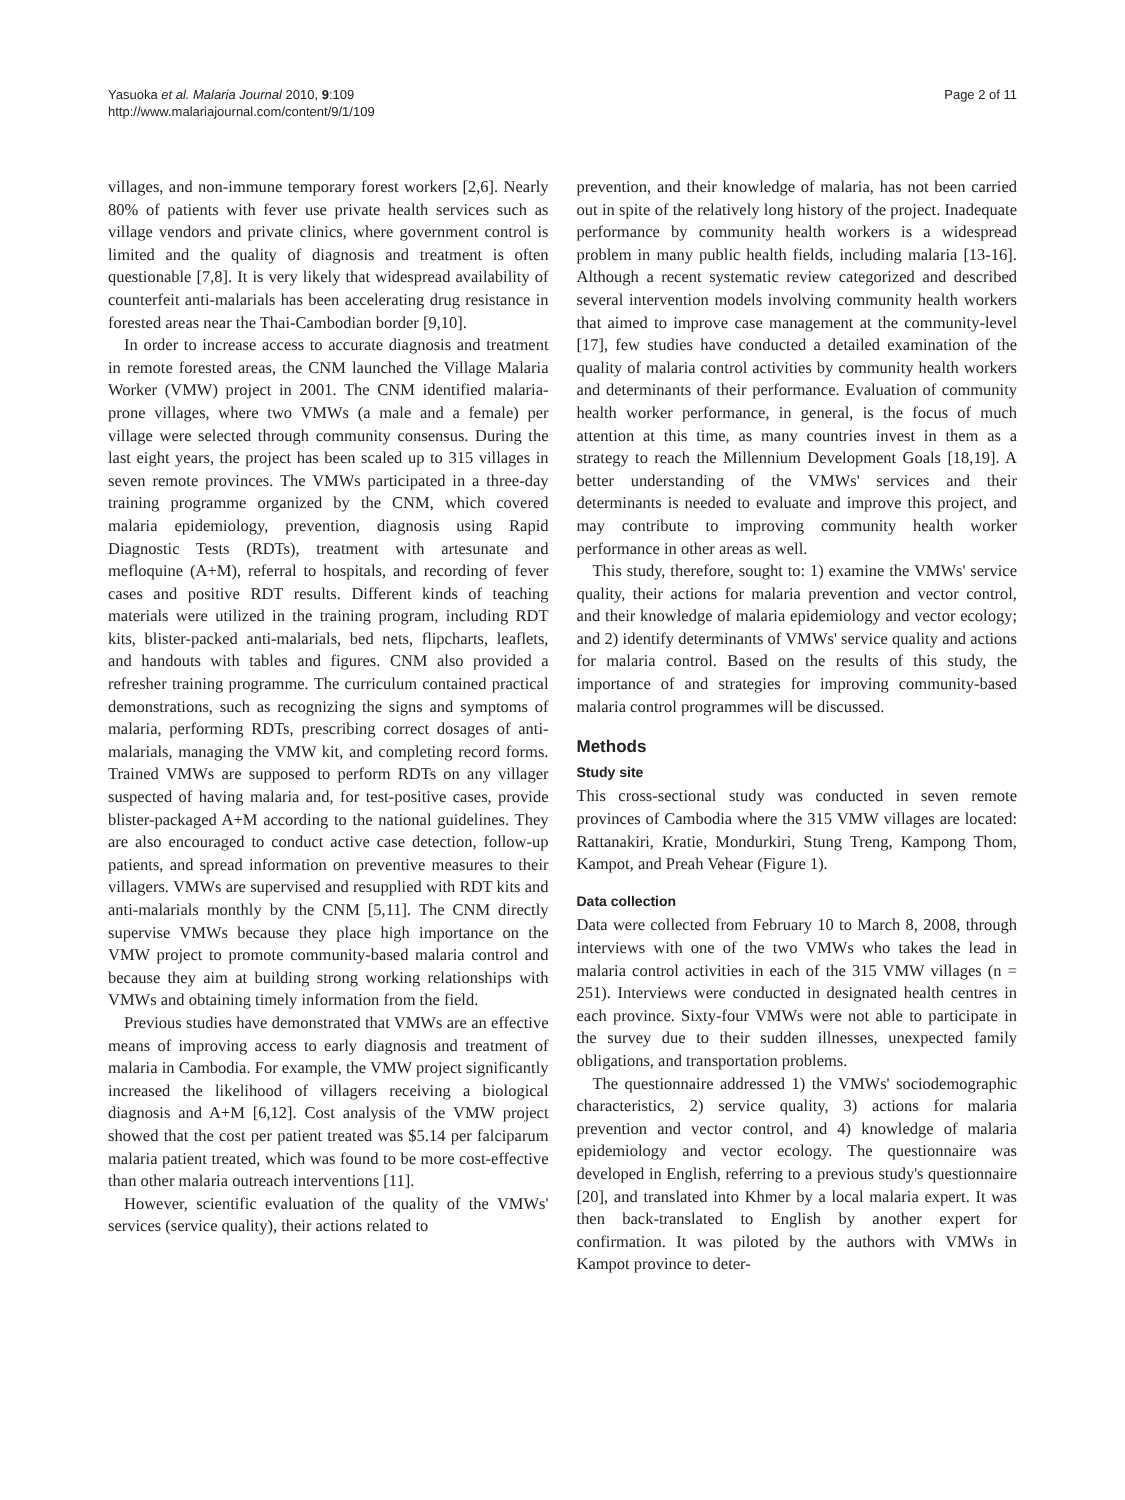Yasuoka et al. Malaria Journal 2010, 9:109
http://www.malariajournal.com/content/9/1/109
Page 2 of 11
villages, and non-immune temporary forest workers [2,6]. Nearly 80% of patients with fever use private health services such as village vendors and private clinics, where government control is limited and the quality of diagnosis and treatment is often questionable [7,8]. It is very likely that widespread availability of counterfeit anti-malarials has been accelerating drug resistance in forested areas near the Thai-Cambodian border [9,10].
In order to increase access to accurate diagnosis and treatment in remote forested areas, the CNM launched the Village Malaria Worker (VMW) project in 2001. The CNM identified malaria-prone villages, where two VMWs (a male and a female) per village were selected through community consensus. During the last eight years, the project has been scaled up to 315 villages in seven remote provinces. The VMWs participated in a three-day training programme organized by the CNM, which covered malaria epidemiology, prevention, diagnosis using Rapid Diagnostic Tests (RDTs), treatment with artesunate and mefloquine (A+M), referral to hospitals, and recording of fever cases and positive RDT results. Different kinds of teaching materials were utilized in the training program, including RDT kits, blister-packed anti-malarials, bed nets, flipcharts, leaflets, and handouts with tables and figures. CNM also provided a refresher training programme. The curriculum contained practical demonstrations, such as recognizing the signs and symptoms of malaria, performing RDTs, prescribing correct dosages of anti-malarials, managing the VMW kit, and completing record forms. Trained VMWs are supposed to perform RDTs on any villager suspected of having malaria and, for test-positive cases, provide blister-packaged A+M according to the national guidelines. They are also encouraged to conduct active case detection, follow-up patients, and spread information on preventive measures to their villagers. VMWs are supervised and resupplied with RDT kits and anti-malarials monthly by the CNM [5,11]. The CNM directly supervise VMWs because they place high importance on the VMW project to promote community-based malaria control and because they aim at building strong working relationships with VMWs and obtaining timely information from the field.
Previous studies have demonstrated that VMWs are an effective means of improving access to early diagnosis and treatment of malaria in Cambodia. For example, the VMW project significantly increased the likelihood of villagers receiving a biological diagnosis and A+M [6,12]. Cost analysis of the VMW project showed that the cost per patient treated was $5.14 per falciparum malaria patient treated, which was found to be more cost-effective than other malaria outreach interventions [11].
However, scientific evaluation of the quality of the VMWs' services (service quality), their actions related to
prevention, and their knowledge of malaria, has not been carried out in spite of the relatively long history of the project. Inadequate performance by community health workers is a widespread problem in many public health fields, including malaria [13-16]. Although a recent systematic review categorized and described several intervention models involving community health workers that aimed to improve case management at the community-level [17], few studies have conducted a detailed examination of the quality of malaria control activities by community health workers and determinants of their performance. Evaluation of community health worker performance, in general, is the focus of much attention at this time, as many countries invest in them as a strategy to reach the Millennium Development Goals [18,19]. A better understanding of the VMWs' services and their determinants is needed to evaluate and improve this project, and may contribute to improving community health worker performance in other areas as well.
This study, therefore, sought to: 1) examine the VMWs' service quality, their actions for malaria prevention and vector control, and their knowledge of malaria epidemiology and vector ecology; and 2) identify determinants of VMWs' service quality and actions for malaria control. Based on the results of this study, the importance of and strategies for improving community-based malaria control programmes will be discussed.
Methods
Study site
This cross-sectional study was conducted in seven remote provinces of Cambodia where the 315 VMW villages are located: Rattanakiri, Kratie, Mondurkiri, Stung Treng, Kampong Thom, Kampot, and Preah Vehear (Figure 1).
Data collection
Data were collected from February 10 to March 8, 2008, through interviews with one of the two VMWs who takes the lead in malaria control activities in each of the 315 VMW villages (n = 251). Interviews were conducted in designated health centres in each province. Sixty-four VMWs were not able to participate in the survey due to their sudden illnesses, unexpected family obligations, and transportation problems.
The questionnaire addressed 1) the VMWs' sociodemographic characteristics, 2) service quality, 3) actions for malaria prevention and vector control, and 4) knowledge of malaria epidemiology and vector ecology. The questionnaire was developed in English, referring to a previous study's questionnaire [20], and translated into Khmer by a local malaria expert. It was then back-translated to English by another expert for confirmation. It was piloted by the authors with VMWs in Kampot province to deter-